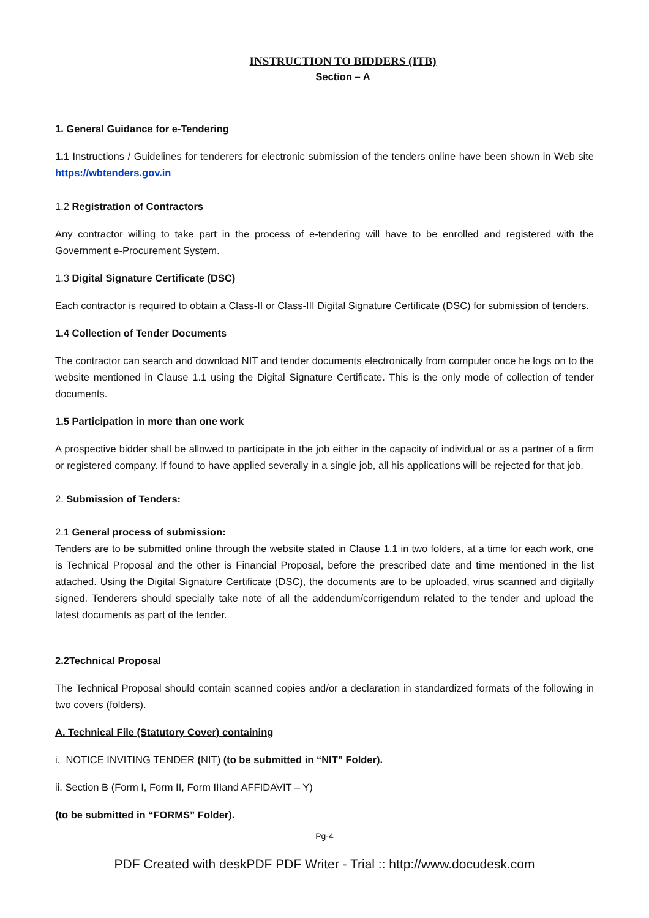INSTRUCTION TO BIDDERS (ITB)
Section – A
1. General Guidance for e-Tendering
1.1 Instructions / Guidelines for tenderers for electronic submission of the tenders online have been shown in Web site https://wbtenders.gov.in
1.2 Registration of Contractors
Any contractor willing to take part in the process of e-tendering will have to be enrolled and registered with the Government e-Procurement System.
1.3 Digital Signature Certificate (DSC)
Each contractor is required to obtain a Class-II or Class-III Digital Signature Certificate (DSC) for submission of tenders.
1.4 Collection of Tender Documents
The contractor can search and download NIT and tender documents electronically from computer once he logs on to the website mentioned in Clause 1.1 using the Digital Signature Certificate. This is the only mode of collection of tender documents.
1.5 Participation in more than one work
A prospective bidder shall be allowed to participate in the job either in the capacity of individual or as a partner of a firm or registered company. If found to have applied severally in a single job, all his applications will be rejected for that job.
2. Submission of Tenders:
2.1 General process of submission:
Tenders are to be submitted online through the website stated in Clause 1.1 in two folders, at a time for each work, one is Technical Proposal and the other is Financial Proposal, before the prescribed date and time mentioned in the list attached. Using the Digital Signature Certificate (DSC), the documents are to be uploaded, virus scanned and digitally signed. Tenderers should specially take note of all the addendum/corrigendum related to the tender and upload the latest documents as part of the tender.
2.2Technical Proposal
The Technical Proposal should contain scanned copies and/or a declaration in standardized formats of the following in two covers (folders).
A. Technical File (Statutory Cover) containing
i. NOTICE INVITING TENDER (NIT) (to be submitted in “NIT” Folder).
ii. Section B (Form I, Form II, Form IIIand AFFIDAVIT – Y)
(to be submitted in “FORMS” Folder).
Pg-4
PDF Created with deskPDF PDF Writer - Trial :: http://www.docudesk.com